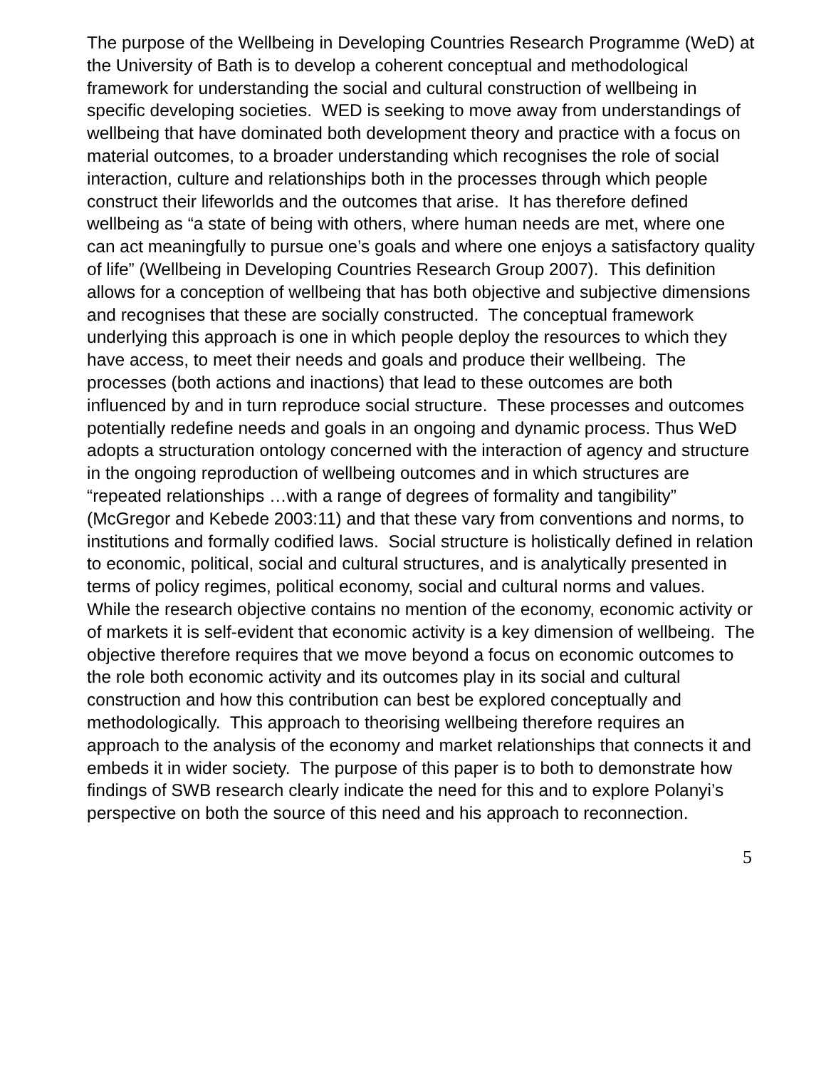The purpose of the Wellbeing in Developing Countries Research Programme (WeD) at the University of Bath is to develop a coherent conceptual and methodological framework for understanding the social and cultural construction of wellbeing in specific developing societies. WED is seeking to move away from understandings of wellbeing that have dominated both development theory and practice with a focus on material outcomes, to a broader understanding which recognises the role of social interaction, culture and relationships both in the processes through which people construct their lifeworlds and the outcomes that arise. It has therefore defined wellbeing as “a state of being with others, where human needs are met, where one can act meaningfully to pursue one’s goals and where one enjoys a satisfactory quality of life” (Wellbeing in Developing Countries Research Group 2007). This definition allows for a conception of wellbeing that has both objective and subjective dimensions and recognises that these are socially constructed. The conceptual framework underlying this approach is one in which people deploy the resources to which they have access, to meet their needs and goals and produce their wellbeing. The processes (both actions and inactions) that lead to these outcomes are both influenced by and in turn reproduce social structure. These processes and outcomes potentially redefine needs and goals in an ongoing and dynamic process. Thus WeD adopts a structuration ontology concerned with the interaction of agency and structure in the ongoing reproduction of wellbeing outcomes and in which structures are “repeated relationships …with a range of degrees of formality and tangibility” (McGregor and Kebede 2003:11) and that these vary from conventions and norms, to institutions and formally codified laws. Social structure is holistically defined in relation to economic, political, social and cultural structures, and is analytically presented in terms of policy regimes, political economy, social and cultural norms and values.
While the research objective contains no mention of the economy, economic activity or of markets it is self-evident that economic activity is a key dimension of wellbeing. The objective therefore requires that we move beyond a focus on economic outcomes to the role both economic activity and its outcomes play in its social and cultural construction and how this contribution can best be explored conceptually and methodologically. This approach to theorising wellbeing therefore requires an approach to the analysis of the economy and market relationships that connects it and embeds it in wider society. The purpose of this paper is to both to demonstrate how findings of SWB research clearly indicate the need for this and to explore Polanyi’s perspective on both the source of this need and his approach to reconnection.
5